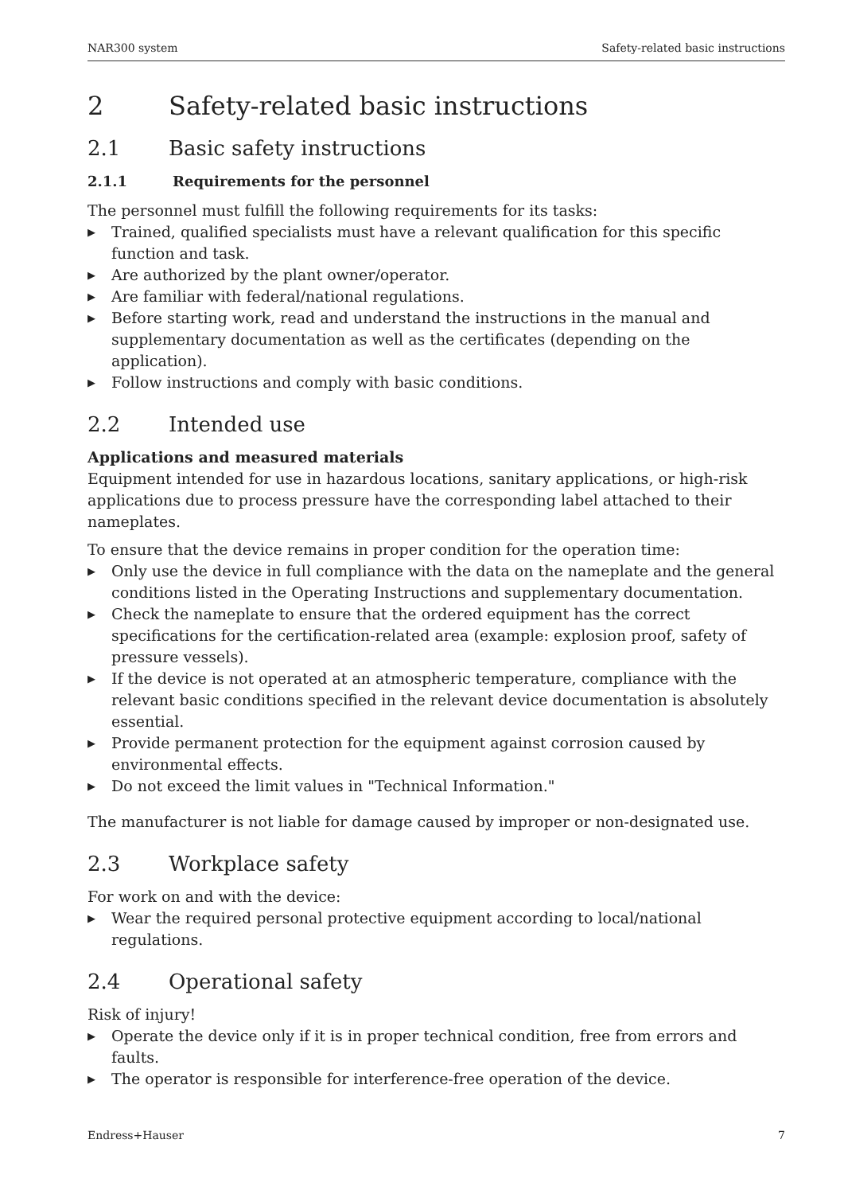NAR300 system Safety-related basic instructions
2 Safety-related basic instructions
2.1 Basic safety instructions
2.1.1 Requirements for the personnel
The personnel must fulfill the following requirements for its tasks:
▶ Trained, qualified specialists must have a relevant qualification for this specific function and task.
▶ Are authorized by the plant owner/operator.
▶ Are familiar with federal/national regulations.
▶ Before starting work, read and understand the instructions in the manual and supplementary documentation as well as the certificates (depending on the application).
▶ Follow instructions and comply with basic conditions.
2.2 Intended use
Applications and measured materials
Equipment intended for use in hazardous locations, sanitary applications, or high-risk applications due to process pressure have the corresponding label attached to their nameplates.
To ensure that the device remains in proper condition for the operation time:
▶ Only use the device in full compliance with the data on the nameplate and the general conditions listed in the Operating Instructions and supplementary documentation.
▶ Check the nameplate to ensure that the ordered equipment has the correct specifications for the certification-related area (example: explosion proof, safety of pressure vessels).
▶ If the device is not operated at an atmospheric temperature, compliance with the relevant basic conditions specified in the relevant device documentation is absolutely essential.
▶ Provide permanent protection for the equipment against corrosion caused by environmental effects.
▶ Do not exceed the limit values in "Technical Information."
The manufacturer is not liable for damage caused by improper or non-designated use.
2.3 Workplace safety
For work on and with the device:
▶ Wear the required personal protective equipment according to local/national regulations.
2.4 Operational safety
Risk of injury!
▶ Operate the device only if it is in proper technical condition, free from errors and faults.
▶ The operator is responsible for interference-free operation of the device.
Endress+Hauser 7